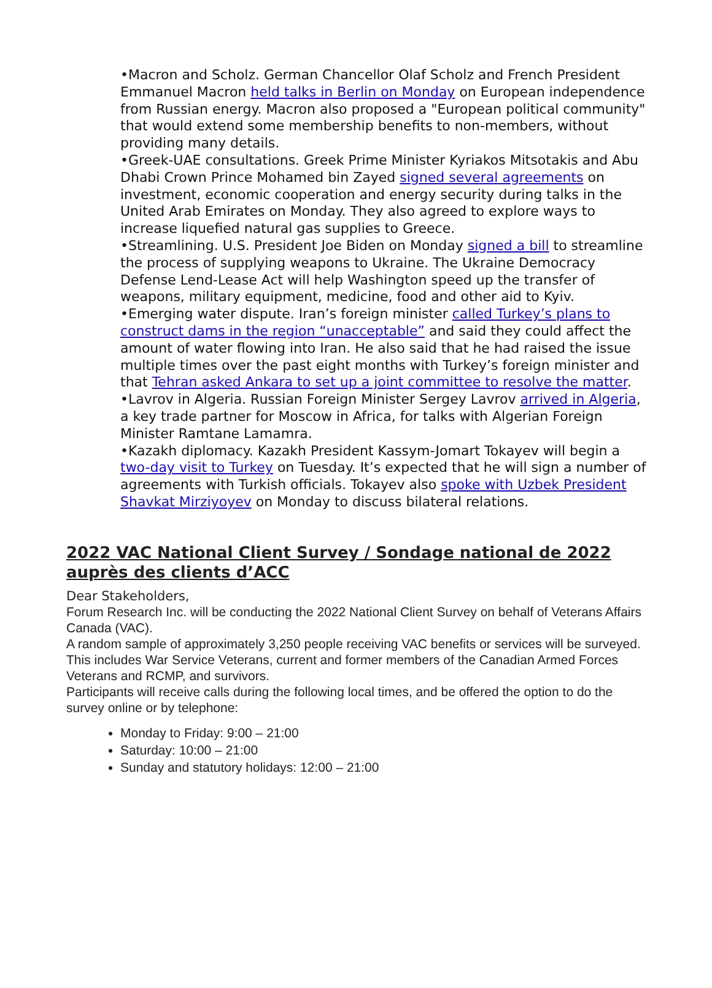•Macron and Scholz. German Chancellor Olaf Scholz and French President Emmanuel Macron held talks in Berlin on Monday on European independence from Russian energy. Macron also proposed a "European political community" that would extend some membership benefits to non-members, without providing many details.
•Greek-UAE consultations. Greek Prime Minister Kyriakos Mitsotakis and Abu Dhabi Crown Prince Mohamed bin Zayed signed several agreements on investment, economic cooperation and energy security during talks in the United Arab Emirates on Monday. They also agreed to explore ways to increase liquefied natural gas supplies to Greece.
•Streamlining. U.S. President Joe Biden on Monday signed a bill to streamline the process of supplying weapons to Ukraine. The Ukraine Democracy Defense Lend-Lease Act will help Washington speed up the transfer of weapons, military equipment, medicine, food and other aid to Kyiv.
•Emerging water dispute. Iran’s foreign minister called Turkey’s plans to construct dams in the region “unacceptable” and said they could affect the amount of water flowing into Iran. He also said that he had raised the issue multiple times over the past eight months with Turkey’s foreign minister and that Tehran asked Ankara to set up a joint committee to resolve the matter.
•Lavrov in Algeria. Russian Foreign Minister Sergey Lavrov arrived in Algeria, a key trade partner for Moscow in Africa, for talks with Algerian Foreign Minister Ramtane Lamamra.
•Kazakh diplomacy. Kazakh President Kassym-Jomart Tokayev will begin a two-day visit to Turkey on Tuesday. It’s expected that he will sign a number of agreements with Turkish officials. Tokayev also spoke with Uzbek President Shavkat Mirziyoyev on Monday to discuss bilateral relations.
2022 VAC National Client Survey / Sondage national de 2022 auprès des clients d’ACC
Dear Stakeholders,
Forum Research Inc. will be conducting the 2022 National Client Survey on behalf of Veterans Affairs Canada (VAC).
A random sample of approximately 3,250 people receiving VAC benefits or services will be surveyed. This includes War Service Veterans, current and former members of the Canadian Armed Forces Veterans and RCMP, and survivors.
Participants will receive calls during the following local times, and be offered the option to do the survey online or by telephone:
Monday to Friday: 9:00 – 21:00
Saturday: 10:00 – 21:00
Sunday and statutory holidays: 12:00 – 21:00